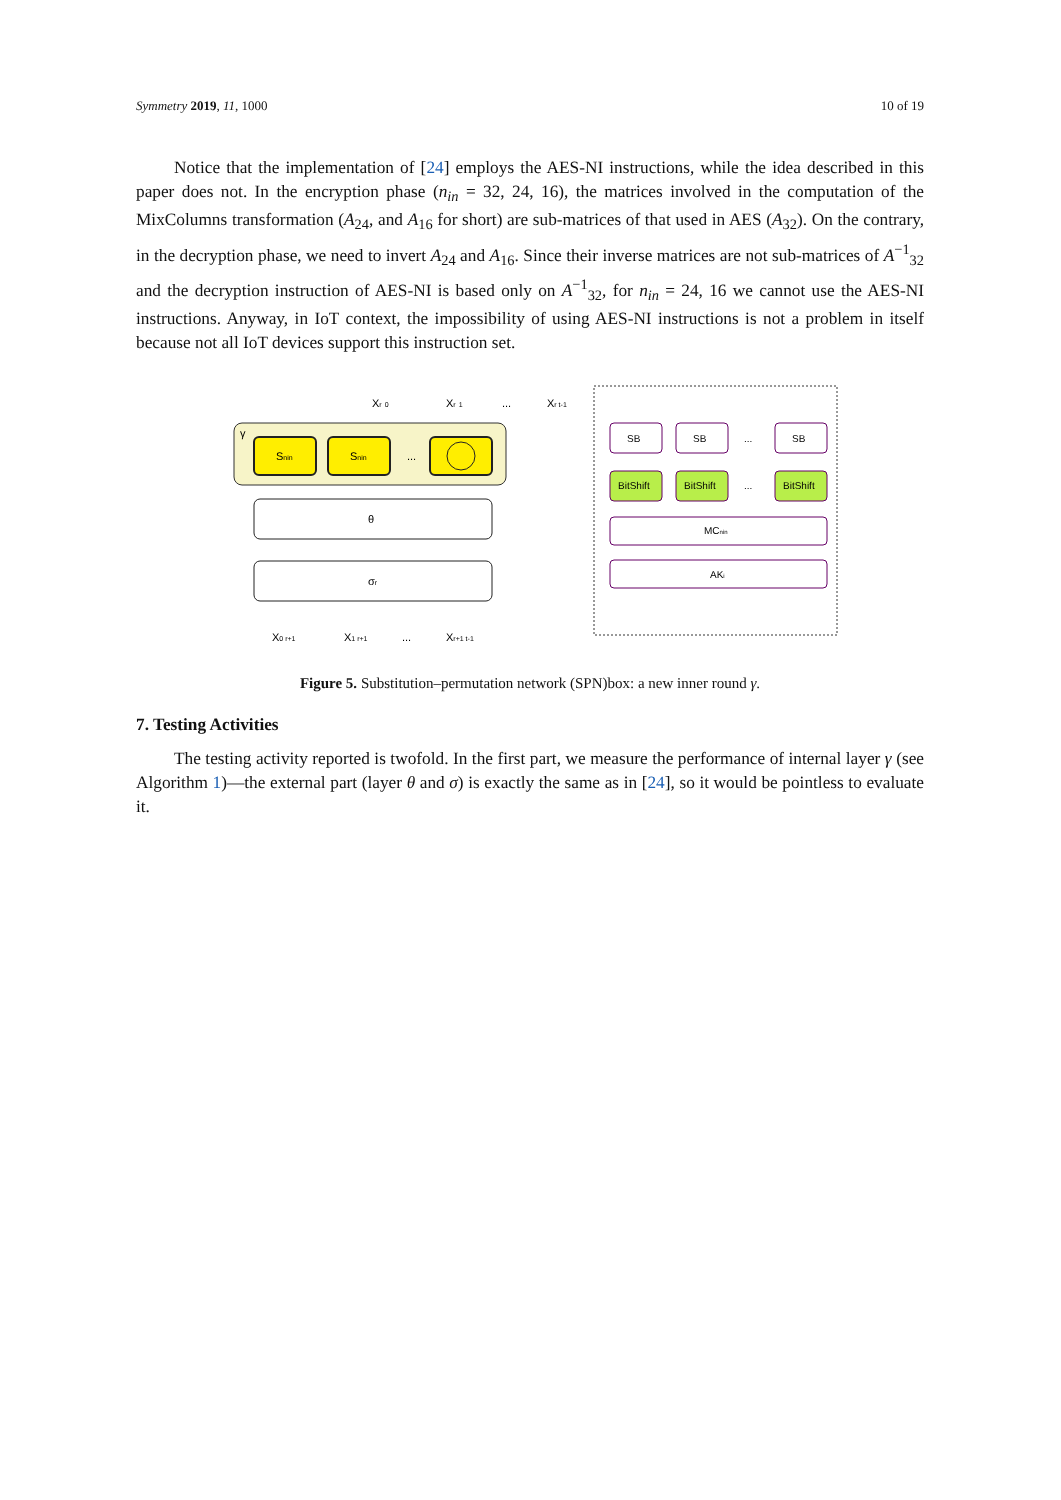Symmetry 2019, 11, 1000 10 of 19
Notice that the implementation of [24] employs the AES-NI instructions, while the idea described in this paper does not. In the encryption phase (n<sub>in</sub> = 32, 24, 16), the matrices involved in the computation of the MixColumns transformation (A<sub>24</sub>, and A<sub>16</sub> for short) are sub-matrices of that used in AES (A<sub>32</sub>). On the contrary, in the decryption phase, we need to invert A<sub>24</sub> and A<sub>16</sub>. Since their inverse matrices are not sub-matrices of A<sup>−1</sup><sub>32</sub> and the decryption instruction of AES-NI is based only on A<sup>−1</sup><sub>32</sub>, for n<sub>in</sub> = 24, 16 we cannot use the AES-NI instructions. Anyway, in IoT context, the impossibility of using AES-NI instructions is not a problem in itself because not all IoT devices support this instruction set.
Xr 0
Xr 1
...
Xr t-1
γ
Snin
Snin
...
θ
σr
X0 r+1
X1 r+1
...
Xr+1 t-1
SB
SB
...
SB
BitShift
BitShift
...
BitShift
MCnin
AKi
Figure 5. Substitution–permutation network (SPN)box: a new inner round γ.
7. Testing Activities
The testing activity reported is twofold. In the first part, we measure the performance of internal layer γ (see Algorithm 1)—the external part (layer θ and σ) is exactly the same as in [24], so it would be pointless to evaluate it.